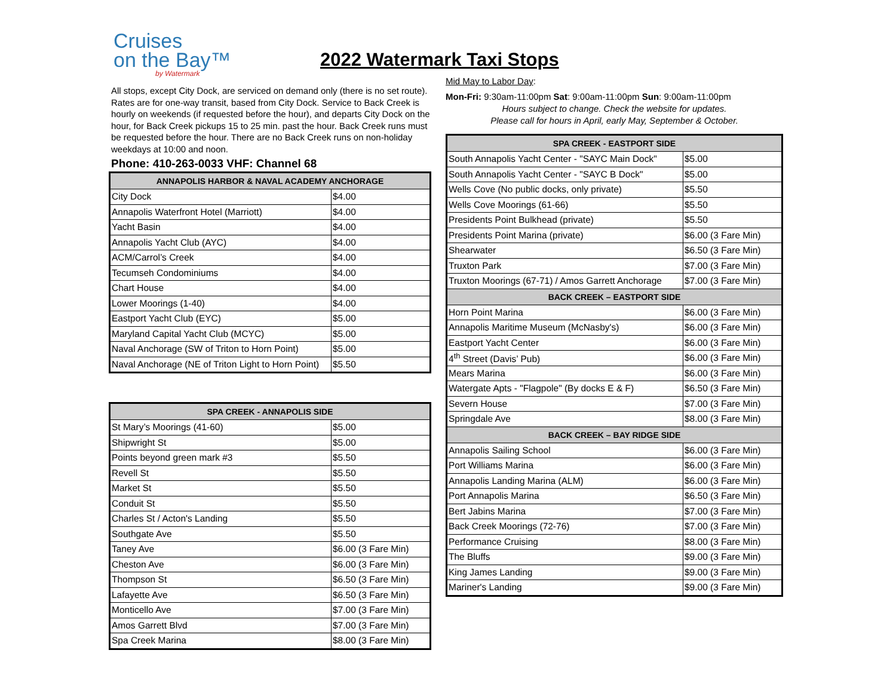Cruises
on the Bay™
by Watermark
All stops, except City Dock, are serviced on demand only (there is no set route). Rates are for one-way transit, based from City Dock. Service to Back Creek is hourly on weekends (if requested before the hour), and departs City Dock on the hour, for Back Creek pickups 15 to 25 min. past the hour. Back Creek runs must be requested before the hour. There are no Back Creek runs on non-holiday weekdays at 10:00 and noon.
Phone: 410-263-0033 VHF: Channel 68
| ANNAPOLIS HARBOR & NAVAL ACADEMY ANCHORAGE | |
| --- | --- |
| City Dock | $4.00 |
| Annapolis Waterfront Hotel (Marriott) | $4.00 |
| Yacht Basin | $4.00 |
| Annapolis Yacht Club (AYC) | $4.00 |
| ACM/Carrol’s Creek | $4.00 |
| Tecumseh Condominiums | $4.00 |
| Chart House | $4.00 |
| Lower Moorings (1-40) | $4.00 |
| Eastport Yacht Club (EYC) | $5.00 |
| Maryland Capital Yacht Club (MCYC) | $5.00 |
| Naval Anchorage (SW of Triton to Horn Point) | $5.00 |
| Naval Anchorage (NE of Triton Light to Horn Point) | $5.50 |
| SPA CREEK - ANNAPOLIS SIDE | |
| --- | --- |
| St Mary’s Moorings (41-60) | $5.00 |
| Shipwright St | $5.00 |
| Points beyond green mark #3 | $5.50 |
| Revell St | $5.50 |
| Market St | $5.50 |
| Conduit St | $5.50 |
| Charles St / Acton's Landing | $5.50 |
| Southgate Ave | $5.50 |
| Taney Ave | $6.00 (3 Fare Min) |
| Cheston Ave | $6.00 (3 Fare Min) |
| Thompson St | $6.50 (3 Fare Min) |
| Lafayette Ave | $6.50 (3 Fare Min) |
| Monticello Ave | $7.00 (3 Fare Min) |
| Amos Garrett Blvd | $7.00 (3 Fare Min) |
| Spa Creek Marina | $8.00 (3 Fare Min) |
2022 Watermark Taxi Stops
Mid May to Labor Day:
Mon-Fri: 9:30am-11:00pm Sat: 9:00am-11:00pm Sun: 9:00am-11:00pm
Hours subject to change. Check the website for updates.
Please call for hours in April, early May, September & October.
| SPA CREEK - EASTPORT SIDE | |
| --- | --- |
| South Annapolis Yacht Center - "SAYC Main Dock" | $5.00 |
| South Annapolis Yacht Center - "SAYC B Dock" | $5.00 |
| Wells Cove (No public docks, only private) | $5.50 |
| Wells Cove Moorings (61-66) | $5.50 |
| Presidents Point Bulkhead (private) | $5.50 |
| Presidents Point Marina (private) | $6.00 (3 Fare Min) |
| Shearwater | $6.50 (3 Fare Min) |
| Truxton Park | $7.00 (3 Fare Min) |
| Truxton Moorings (67-71) / Amos Garrett Anchorage | $7.00 (3 Fare Min) |
| BACK CREEK – EASTPORT SIDE | |
| Horn Point Marina | $6.00 (3 Fare Min) |
| Annapolis Maritime Museum (McNasby's) | $6.00 (3 Fare Min) |
| Eastport Yacht Center | $6.00 (3 Fare Min) |
| 4<sup>th</sup> Street (Davis’ Pub) | $6.00 (3 Fare Min) |
| Mears Marina | $6.00 (3 Fare Min) |
| Watergate Apts - "Flagpole" (By docks E & F) | $6.50 (3 Fare Min) |
| Severn House | $7.00 (3 Fare Min) |
| Springdale Ave | $8.00 (3 Fare Min) |
| BACK CREEK – BAY RIDGE SIDE | |
| Annapolis Sailing School | $6.00 (3 Fare Min) |
| Port Williams Marina | $6.00 (3 Fare Min) |
| Annapolis Landing Marina (ALM) | $6.00 (3 Fare Min) |
| Port Annapolis Marina | $6.50 (3 Fare Min) |
| Bert Jabins Marina | $7.00 (3 Fare Min) |
| Back Creek Moorings (72-76) | $7.00 (3 Fare Min) |
| Performance Cruising | $8.00 (3 Fare Min) |
| The Bluffs | $9.00 (3 Fare Min) |
| King James Landing | $9.00 (3 Fare Min) |
| Mariner's Landing | $9.00 (3 Fare Min) |